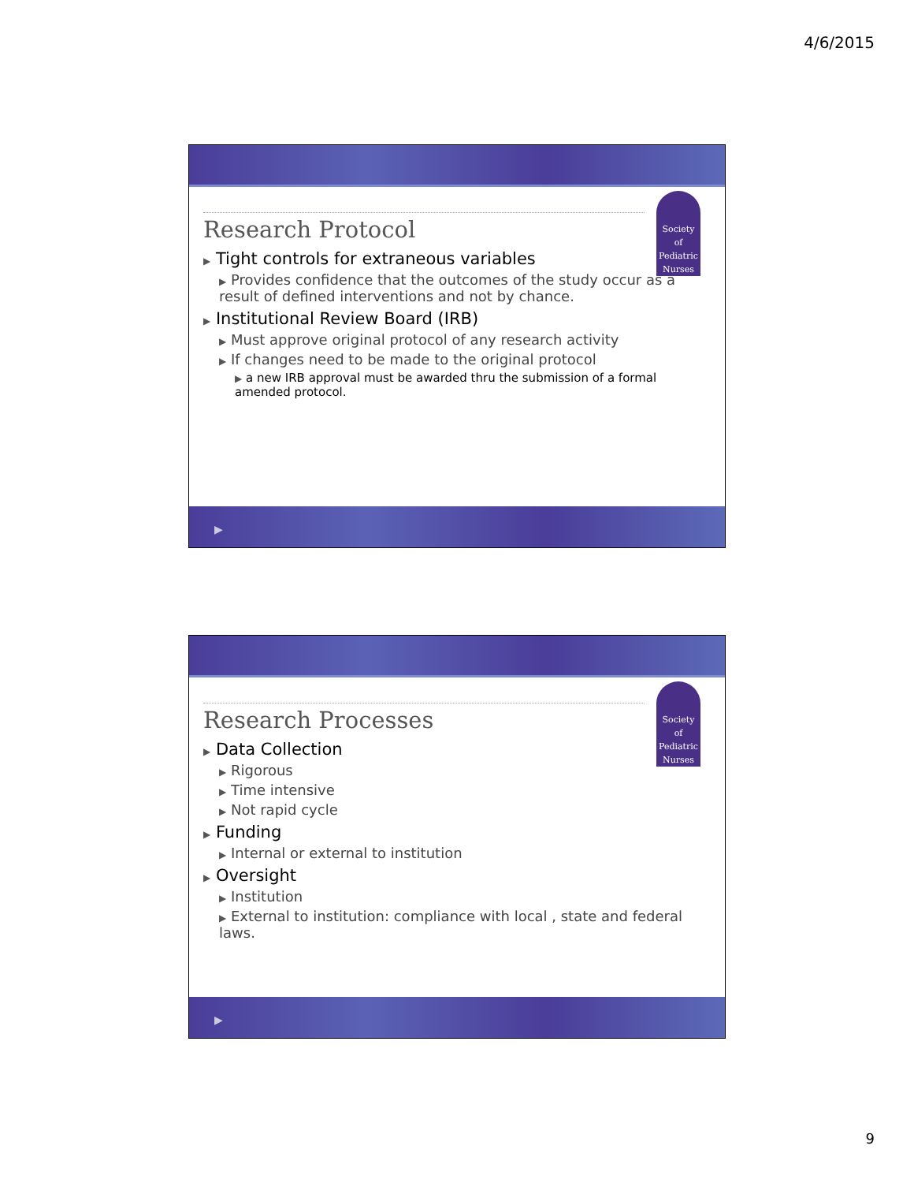4/6/2015
Society
of
Pediatric
Nurses
Research Protocol
▶ Tight controls for extraneous variables
▶ Provides confidence that the outcomes of the study occur as a result of defined interventions and not by chance.
▶ Institutional Review Board (IRB)
▶ Must approve original protocol of any research activity
▶ If changes need to be made to the original protocol
▶ a new IRB approval must be awarded thru the submission of a formal amended protocol.
▶
Society
of
Pediatric
Nurses
Research Processes
▶ Data Collection
▶ Rigorous
▶ Time intensive
▶ Not rapid cycle
▶ Funding
▶ Internal or external to institution
▶ Oversight
▶ Institution
▶ External to institution: compliance with local , state and federal laws.
▶
9